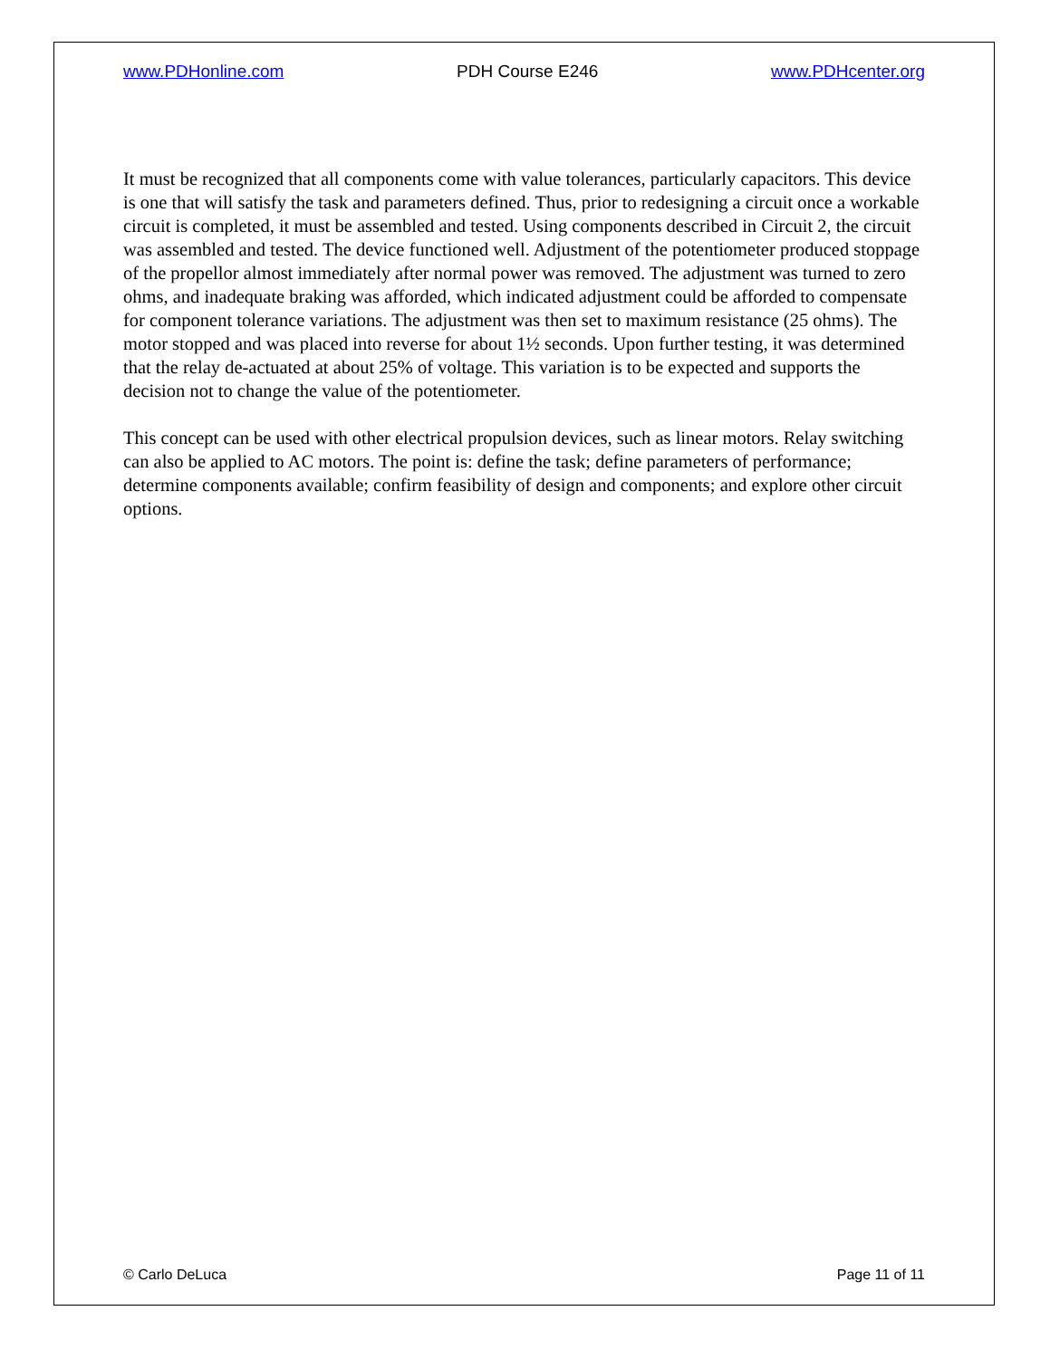www.PDHonline.com PDH Course E246 www.PDHcenter.org
It must be recognized that all components come with value tolerances, particularly capacitors. This device is one that will satisfy the task and parameters defined. Thus, prior to redesigning a circuit once a workable circuit is completed, it must be assembled and tested. Using components described in Circuit 2, the circuit was assembled and tested. The device functioned well. Adjustment of the potentiometer produced stoppage of the propellor almost immediately after normal power was removed. The adjustment was turned to zero ohms, and inadequate braking was afforded, which indicated adjustment could be afforded to compensate for component tolerance variations. The adjustment was then set to maximum resistance (25 ohms). The motor stopped and was placed into reverse for about 1½ seconds. Upon further testing, it was determined that the relay de-actuated at about 25% of voltage. This variation is to be expected and supports the decision not to change the value of the potentiometer.
This concept can be used with other electrical propulsion devices, such as linear motors. Relay switching can also be applied to AC motors. The point is: define the task; define parameters of performance; determine components available; confirm feasibility of design and components; and explore other circuit options.
© Carlo DeLuca Page 11 of 11